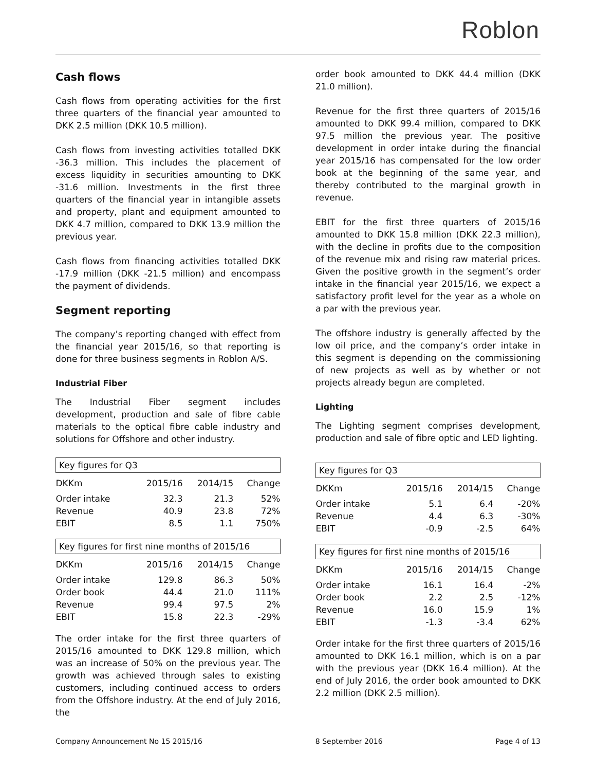Roblon
Cash flows
Cash flows from operating activities for the first three quarters of the financial year amounted to DKK 2.5 million (DKK 10.5 million).
Cash flows from investing activities totalled DKK -36.3 million. This includes the placement of excess liquidity in securities amounting to DKK -31.6 million. Investments in the first three quarters of the financial year in intangible assets and property, plant and equipment amounted to DKK 4.7 million, compared to DKK 13.9 million the previous year.
Cash flows from financing activities totalled DKK -17.9 million (DKK -21.5 million) and encompass the payment of dividends.
Segment reporting
The company’s reporting changed with effect from the financial year 2015/16, so that reporting is done for three business segments in Roblon A/S.
Industrial Fiber
The Industrial Fiber segment includes development, production and sale of fibre cable materials to the optical fibre cable industry and solutions for Offshore and other industry.
| Key figures for Q3 | | | |
| DKKm | 2015/16 | 2014/15 | Change |
| Order intake | 32.3 | 21.3 | 52% |
| Revenue | 40.9 | 23.8 | 72% |
| EBIT | 8.5 | 1.1 | 750% |
| Key figures for first nine months of 2015/16 | | | |
| DKKm | 2015/16 | 2014/15 | Change |
| Order intake | 129.8 | 86.3 | 50% |
| Order book | 44.4 | 21.0 | 111% |
| Revenue | 99.4 | 97.5 | 2% |
| EBIT | 15.8 | 22.3 | -29% |
The order intake for the first three quarters of 2015/16 amounted to DKK 129.8 million, which was an increase of 50% on the previous year. The growth was achieved through sales to existing customers, including continued access to orders from the Offshore industry. At the end of July 2016, the
order book amounted to DKK 44.4 million (DKK 21.0 million).
Revenue for the first three quarters of 2015/16 amounted to DKK 99.4 million, compared to DKK 97.5 million the previous year. The positive development in order intake during the financial year 2015/16 has compensated for the low order book at the beginning of the same year, and thereby contributed to the marginal growth in revenue.
EBIT for the first three quarters of 2015/16 amounted to DKK 15.8 million (DKK 22.3 million), with the decline in profits due to the composition of the revenue mix and rising raw material prices. Given the positive growth in the segment’s order intake in the financial year 2015/16, we expect a satisfactory profit level for the year as a whole on a par with the previous year.
The offshore industry is generally affected by the low oil price, and the company’s order intake in this segment is depending on the commissioning of new projects as well as by whether or not projects already begun are completed.
Lighting
The Lighting segment comprises development, production and sale of fibre optic and LED lighting.
| Key figures for Q3 | | | |
| DKKm | 2015/16 | 2014/15 | Change |
| Order intake | 5.1 | 6.4 | -20% |
| Revenue | 4.4 | 6.3 | -30% |
| EBIT | -0.9 | -2.5 | 64% |
| Key figures for first nine months of 2015/16 | | | |
| DKKm | 2015/16 | 2014/15 | Change |
| Order intake | 16.1 | 16.4 | -2% |
| Order book | 2.2 | 2.5 | -12% |
| Revenue | 16.0 | 15.9 | 1% |
| EBIT | -1.3 | -3.4 | 62% |
Order intake for the first three quarters of 2015/16 amounted to DKK 16.1 million, which is on a par with the previous year (DKK 16.4 million). At the end of July 2016, the order book amounted to DKK 2.2 million (DKK 2.5 million).
Company Announcement No 15 2015/16 8 September 2016 Page 4 of 13